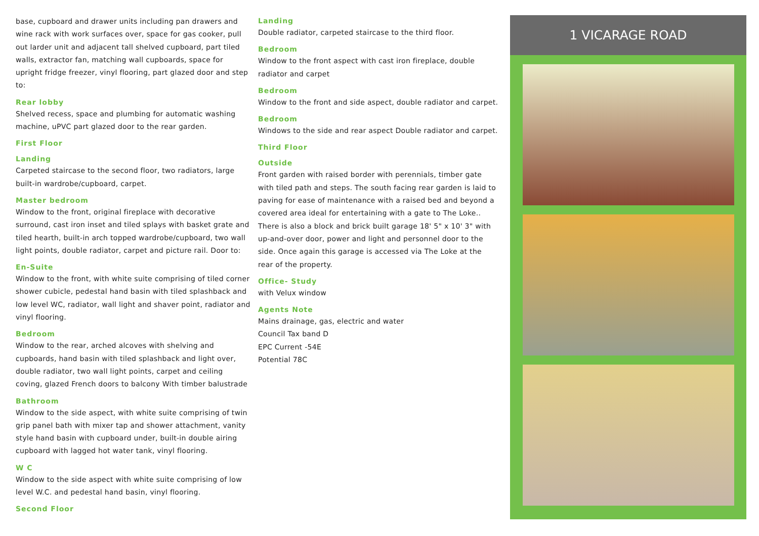base, cupboard and drawer units including pan drawers and wine rack with work surfaces over, space for gas cooker, pull out larder unit and adjacent tall shelved cupboard, part tiled walls, extractor fan, matching wall cupboards, space for upright fridge freezer, vinyl flooring, part glazed door and step to:
Rear lobby
Shelved recess, space and plumbing for automatic washing machine, uPVC part glazed door to the rear garden.
First Floor
Landing
Carpeted staircase to the second floor, two radiators, large built-in wardrobe/cupboard, carpet.
Master bedroom
Window to the front, original fireplace with decorative surround, cast iron inset and tiled splays with basket grate and tiled hearth, built-in arch topped wardrobe/cupboard, two wall light points, double radiator, carpet and picture rail. Door to:
En-Suite
Window to the front, with white suite comprising of tiled corner shower cubicle, pedestal hand basin with tiled splashback and low level WC, radiator, wall light and shaver point, radiator and vinyl flooring.
Bedroom
Window to the rear, arched alcoves with shelving and cupboards, hand basin with tiled splashback and light over, double radiator, two wall light points, carpet and ceiling coving, glazed French doors to balcony With timber balustrade
Bathroom
Window to the side aspect, with white suite comprising of twin grip panel bath with mixer tap and shower attachment, vanity style hand basin with cupboard under, built-in double airing cupboard with lagged hot water tank, vinyl flooring.
W C
Window to the side aspect with white suite comprising of low level W.C. and pedestal hand basin, vinyl flooring.
Second Floor
Landing
Double radiator, carpeted staircase to the third floor.
Bedroom
Window to the front aspect with cast iron fireplace, double radiator and carpet
Bedroom
Window to the front and side aspect, double radiator and carpet.
Bedroom
Windows to the side and rear aspect Double radiator and carpet.
Third Floor
Outside
Front garden with raised border with perennials, timber gate with tiled path and steps. The south facing rear garden is laid to paving for ease of maintenance with a raised bed and beyond a covered area ideal for entertaining with a gate to The Loke.. There is also a block and brick built garage 18' 5" x 10' 3" with up-and-over door, power and light and personnel door to the side. Once again this garage is accessed via The Loke at the rear of the property.
Office- Study
with Velux window
Agents Note
Mains drainage, gas, electric and water
Council Tax band D
EPC Current -54E
Potential 78C
1 VICARAGE ROAD